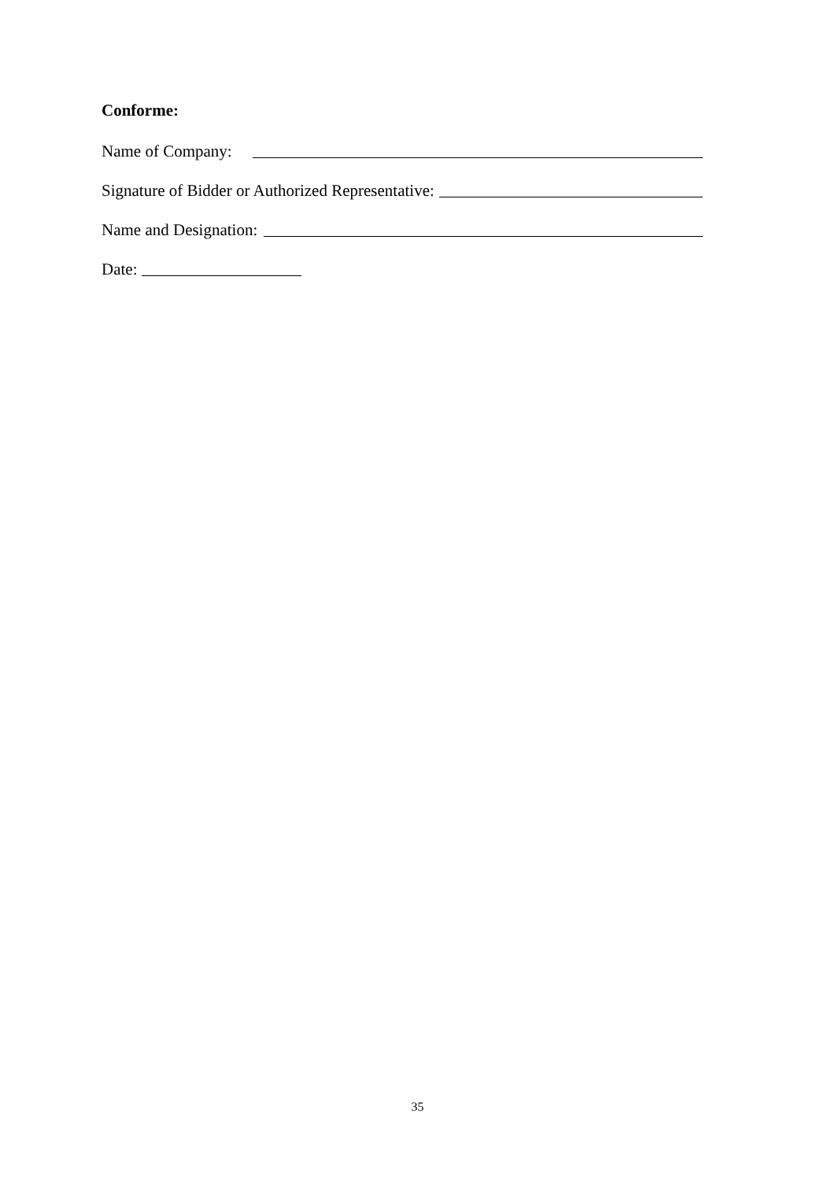Conforme:
Name of Company:
Signature of Bidder or Authorized Representative:
Name and Designation:
Date:
35